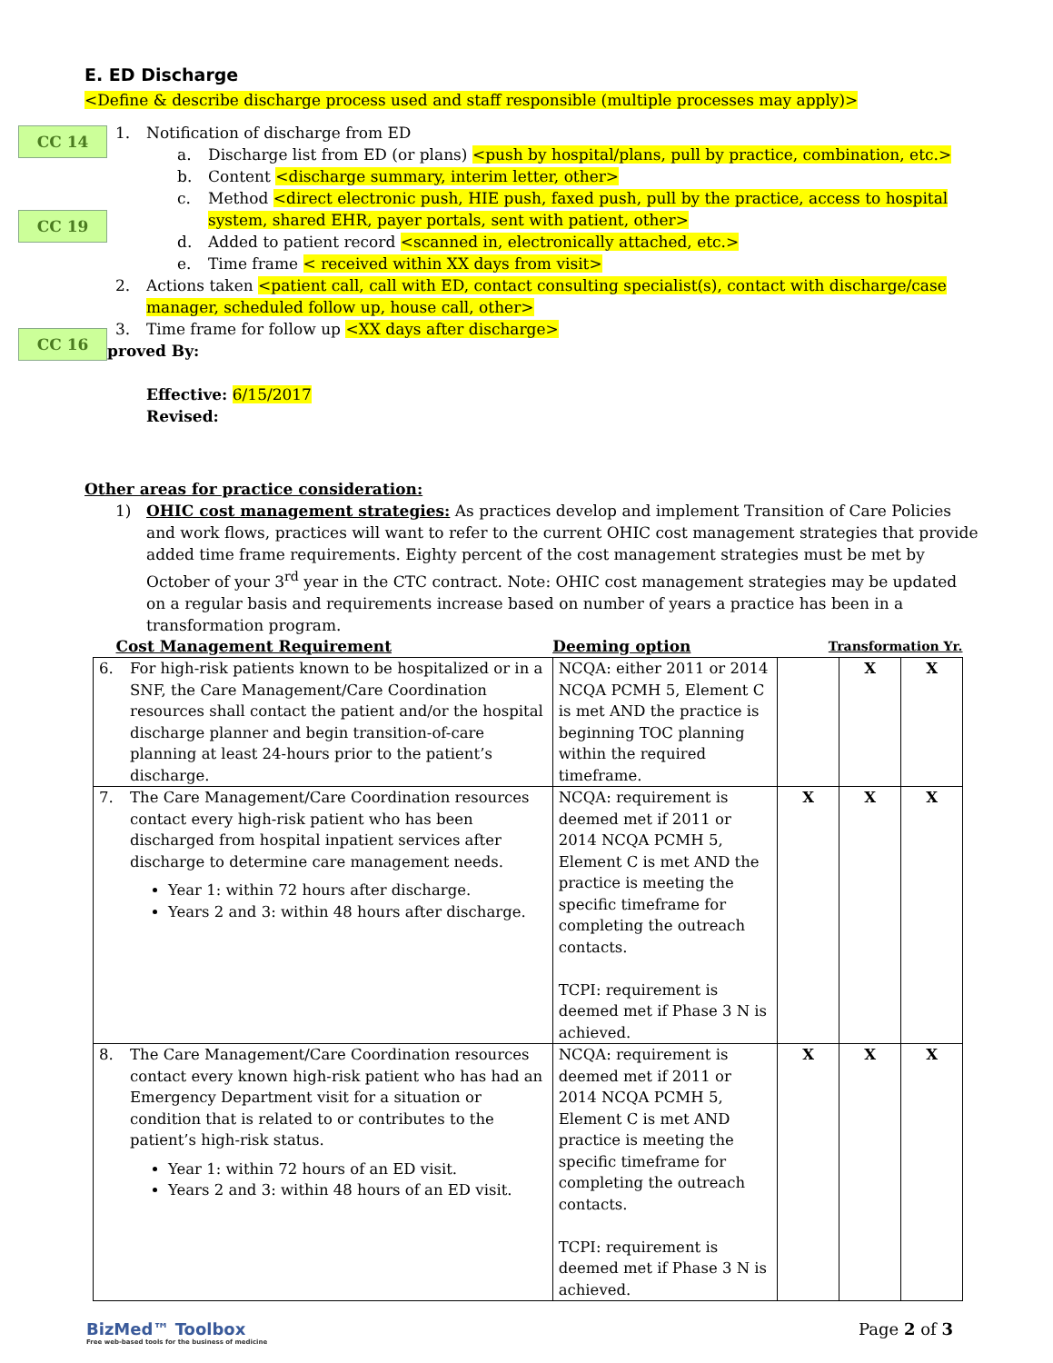CC 14
CC 19
CC 16
E. ED Discharge
<Define & describe discharge process used and staff responsible (multiple processes may apply)>
1. Notification of discharge from ED
a. Discharge list from ED (or plans) <push by hospital/plans, pull by practice, combination, etc.>
b. Content <discharge summary, interim letter, other>
c. Method <direct electronic push, HIE push, faxed push, pull by the practice, access to hospital system, shared EHR, payer portals, sent with patient, other>
d. Added to patient record <scanned in, electronically attached, etc.>
e. Time frame < received within XX days from visit>
2. Actions taken <patient call, call with ED, contact consulting specialist(s), contact with discharge/case manager, scheduled follow up, house call, other>
3. Time frame for follow up <XX days after discharge>
Approved By:
Effective: 6/15/2017
Revised:
Other areas for practice consideration:
1) OHIC cost management strategies: As practices develop and implement Transition of Care Policies and work flows, practices will want to refer to the current OHIC cost management strategies that provide added time frame requirements. Eighty percent of the cost management strategies must be met by October of your 3<sup>rd</sup> year in the CTC contract. Note: OHIC cost management strategies may be updated on a regular basis and requirements increase based on number of years a practice has been in a transformation program.
| Cost Management Requirement | Deeming option | Transformation Yr. | | |
| --- | --- | --- | --- | --- |
| 6. For high-risk patients known to be hospitalized or in a SNF, the Care Management/Care Coordination resources shall contact the patient and/or the hospital discharge planner and begin transition-of-care planning at least 24-hours prior to the patient’s discharge. | NCQA: either 2011 or 2014 NCQA PCMH 5, Element C is met AND the practice is beginning TOC planning within the required timeframe. | | X | X |
| 7. The Care Management/Care Coordination resources contact every high-risk patient who has been discharged from hospital inpatient services after discharge to determine care management needs. Year 1: within 72 hours after discharge. Years 2 and 3: within 48 hours after discharge. | NCQA: requirement is deemed met if 2011 or 2014 NCQA PCMH 5, Element C is met AND the practice is meeting the specific timeframe for completing the outreach contacts. TCPI: requirement is deemed met if Phase 3 N is achieved. | X | X | X |
| 8. The Care Management/Care Coordination resources contact every known high-risk patient who has had an Emergency Department visit for a situation or condition that is related to or contributes to the patient’s high-risk status. Year 1: within 72 hours of an ED visit. Years 2 and 3: within 48 hours of an ED visit. | NCQA: requirement is deemed met if 2011 or 2014 NCQA PCMH 5, Element C is met AND practice is meeting the specific timeframe for completing the outreach contacts. TCPI: requirement is deemed met if Phase 3 N is achieved. | X | X | X |
BizMed™ Toolbox
Free web-based tools for the business of medicine
Page 2 of 3